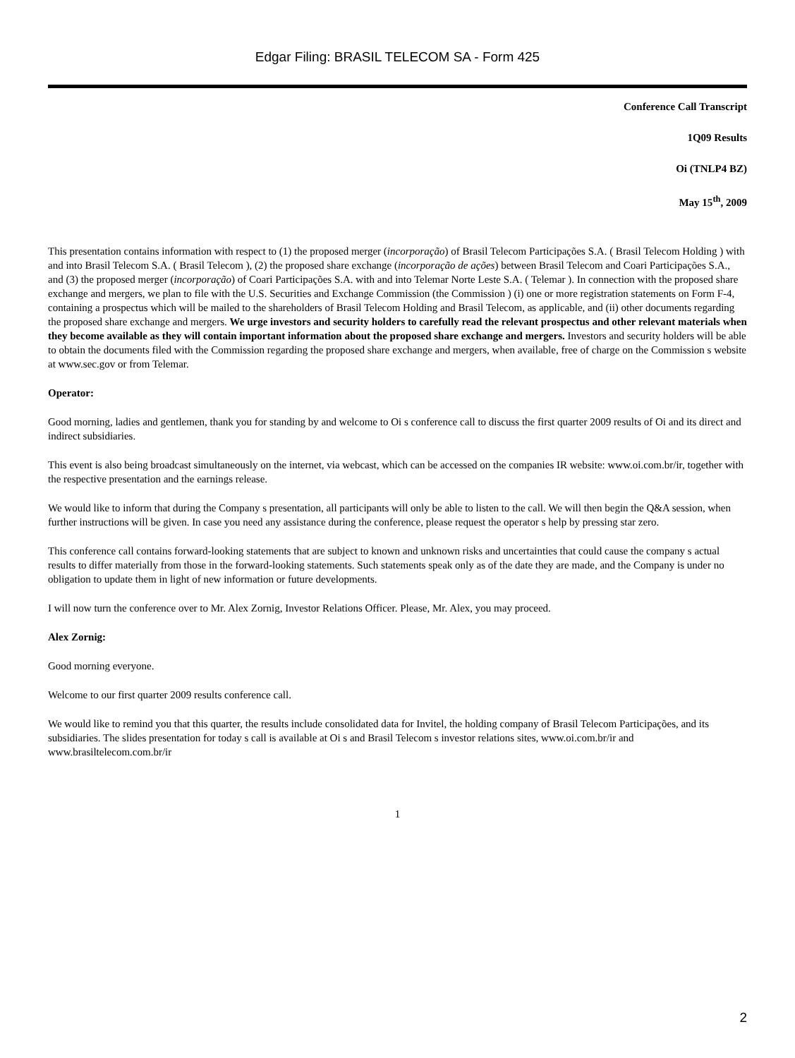Edgar Filing: BRASIL TELECOM SA - Form 425
Conference Call Transcript
1Q09 Results
Oi (TNLP4 BZ)
May 15<sup>th</sup>, 2009
This presentation contains information with respect to (1) the proposed merger (incorporação) of Brasil Telecom Participações S.A. ( Brasil Telecom Holding ) with and into Brasil Telecom S.A. ( Brasil Telecom ), (2) the proposed share exchange (incorporação de ações) between Brasil Telecom and Coari Participações S.A., and (3) the proposed merger (incorporação) of Coari Participações S.A. with and into Telemar Norte Leste S.A. ( Telemar ). In connection with the proposed share exchange and mergers, we plan to file with the U.S. Securities and Exchange Commission (the Commission ) (i) one or more registration statements on Form F-4, containing a prospectus which will be mailed to the shareholders of Brasil Telecom Holding and Brasil Telecom, as applicable, and (ii) other documents regarding the proposed share exchange and mergers. We urge investors and security holders to carefully read the relevant prospectus and other relevant materials when they become available as they will contain important information about the proposed share exchange and mergers. Investors and security holders will be able to obtain the documents filed with the Commission regarding the proposed share exchange and mergers, when available, free of charge on the Commission s website at www.sec.gov or from Telemar.
Operator:
Good morning, ladies and gentlemen, thank you for standing by and welcome to Oi s conference call to discuss the first quarter 2009 results of Oi and its direct and indirect subsidiaries.
This event is also being broadcast simultaneously on the internet, via webcast, which can be accessed on the companies IR website: www.oi.com.br/ir, together with the respective presentation and the earnings release.
We would like to inform that during the Company s presentation, all participants will only be able to listen to the call. We will then begin the Q&A session, when further instructions will be given. In case you need any assistance during the conference, please request the operator s help by pressing star zero.
This conference call contains forward-looking statements that are subject to known and unknown risks and uncertainties that could cause the company s actual results to differ materially from those in the forward-looking statements. Such statements speak only as of the date they are made, and the Company is under no obligation to update them in light of new information or future developments.
I will now turn the conference over to Mr. Alex Zornig, Investor Relations Officer. Please, Mr. Alex, you may proceed.
Alex Zornig:
Good morning everyone.
Welcome to our first quarter 2009 results conference call.
We would like to remind you that this quarter, the results include consolidated data for Invitel, the holding company of Brasil Telecom Participações, and its subsidiaries. The slides presentation for today s call is available at Oi s and Brasil Telecom s investor relations sites, www.oi.com.br/ir and www.brasiltelecom.com.br/ir
1
2